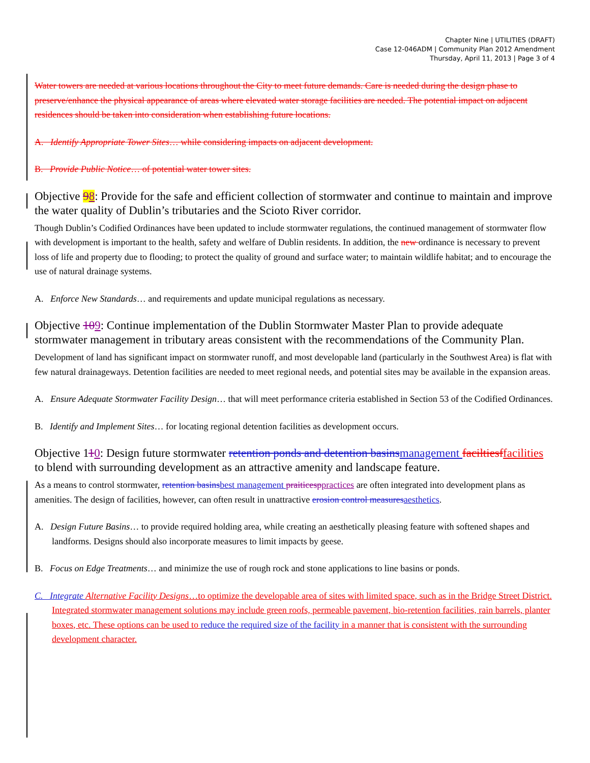Chapter Nine | UTILITIES (DRAFT)
Case 12-046ADM | Community Plan 2012 Amendment
Thursday, April 11, 2013 | Page 3 of 4
Water towers are needed at various locations throughout the City to meet future demands. Care is needed during the design phase to preserve/enhance the physical appearance of areas where elevated water storage facilities are needed. The potential impact on adjacent residences should be taken into consideration when establishing future locations.
A. Identify Appropriate Tower Sites… while considering impacts on adjacent development.
B. Provide Public Notice… of potential water tower sites.
Objective 98: Provide for the safe and efficient collection of stormwater and continue to maintain and improve the water quality of Dublin’s tributaries and the Scioto River corridor.
Though Dublin’s Codified Ordinances have been updated to include stormwater regulations, the continued management of stormwater flow with development is important to the health, safety and welfare of Dublin residents. In addition, the new ordinance is necessary to prevent loss of life and property due to flooding; to protect the quality of ground and surface water; to maintain wildlife habitat; and to encourage the use of natural drainage systems.
A. Enforce New Standards… and requirements and update municipal regulations as necessary.
Objective 109: Continue implementation of the Dublin Stormwater Master Plan to provide adequate stormwater management in tributary areas consistent with the recommendations of the Community Plan.
Development of land has significant impact on stormwater runoff, and most developable land (particularly in the Southwest Area) is flat with few natural drainageways. Detention facilities are needed to meet regional needs, and potential sites may be available in the expansion areas.
A. Ensure Adequate Stormwater Facility Design… that will meet performance criteria established in Section 53 of the Codified Ordinances.
B. Identify and Implement Sites… for locating regional detention facilities as development occurs.
Objective 110: Design future stormwater retention ponds and detention basins management faciltiesf facilities to blend with surrounding development as an attractive amenity and landscape feature.
As a means to control stormwater, retention basins best management praiticesp practices are often integrated into development plans as amenities. The design of facilities, however, can often result in unattractive erosion control measures aesthetics.
A. Design Future Basins… to provide required holding area, while creating an aesthetically pleasing feature with softened shapes and landforms. Designs should also incorporate measures to limit impacts by geese.
B. Focus on Edge Treatments… and minimize the use of rough rock and stone applications to line basins or ponds.
C. Integrate Alternative Facility Designs…to optimize the developable area of sites with limited space, such as in the Bridge Street District. Integrated stormwater management solutions may include green roofs, permeable pavement, bio-retention facilities, rain barrels, planter boxes, etc. These options can be used to reduce the required size of the facility in a manner that is consistent with the surrounding development character.